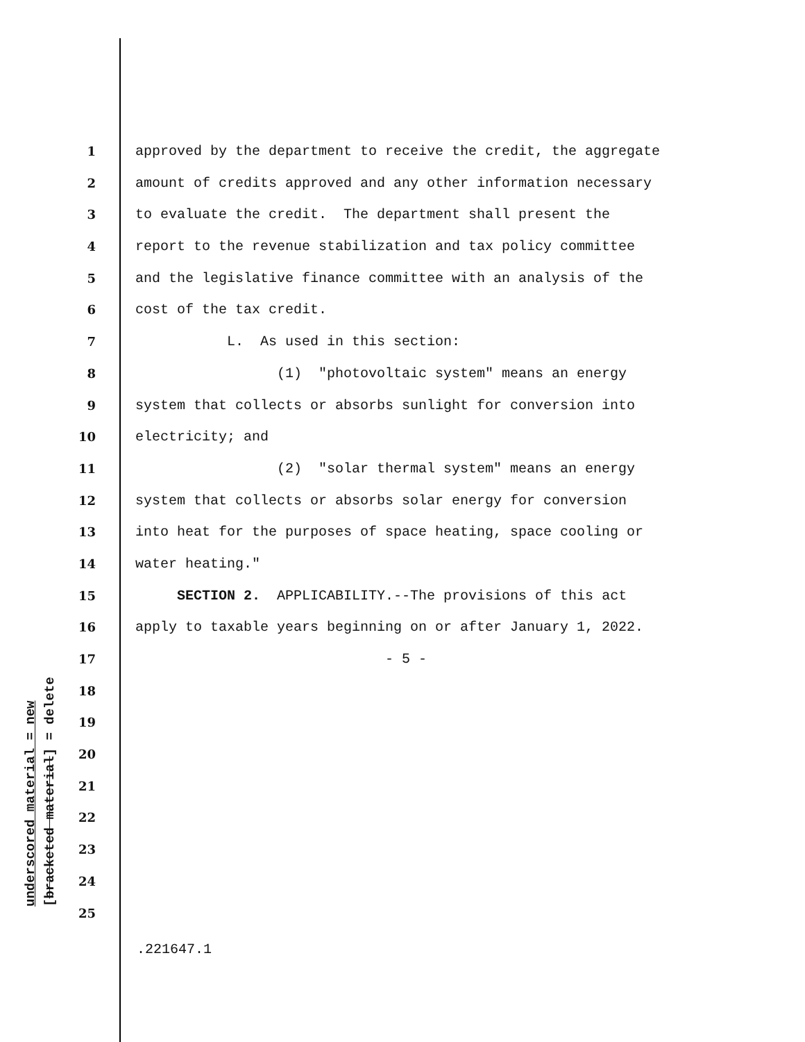underscored material = new
[bracketed material] = delete
1 approved by the department to receive the credit, the aggregate
2 amount of credits approved and any other information necessary
3 to evaluate the credit. The department shall present the
4 report to the revenue stabilization and tax policy committee
5 and the legislative finance committee with an analysis of the
6 cost of the tax credit.
7 L. As used in this section:
8 (1) "photovoltaic system" means an energy
9 system that collects or absorbs sunlight for conversion into
10 electricity; and
11 (2) "solar thermal system" means an energy
12 system that collects or absorbs solar energy for conversion
13 into heat for the purposes of space heating, space cooling or
14 water heating."
15 SECTION 2. APPLICABILITY.--The provisions of this act
16 apply to taxable years beginning on or after January 1, 2022.
17 - 5 -
18
19
20
21
22
23
24
25
.221647.1